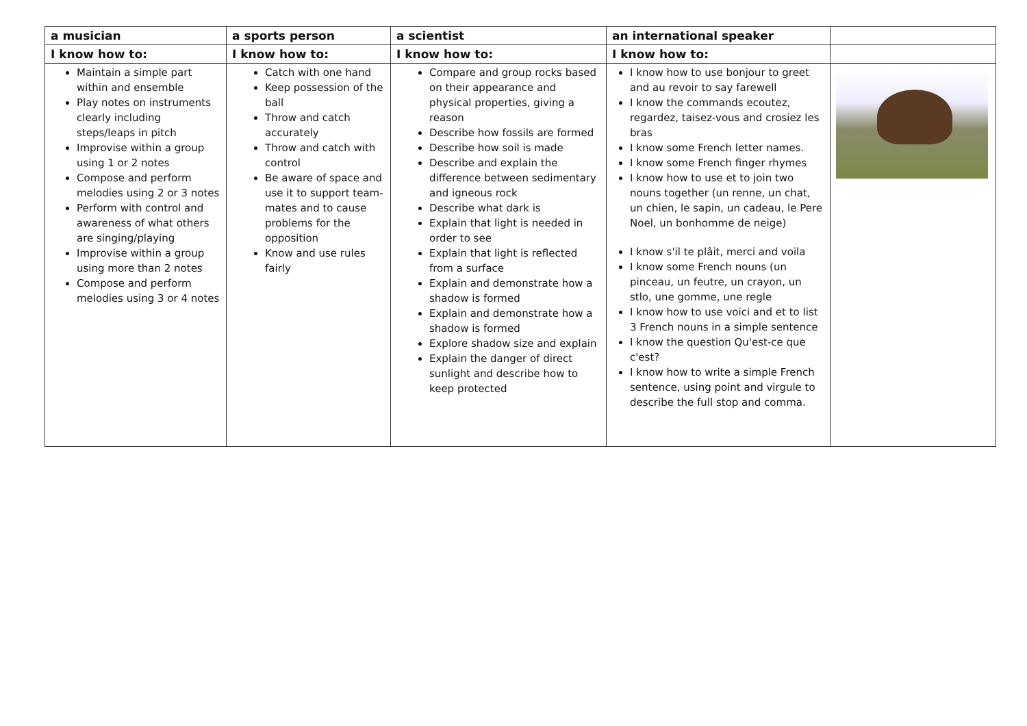| a musician | a sports person | a scientist | an international speaker | |
| --- | --- | --- | --- | --- |
| I know how to: | I know how to: | I know how to: | I know how to: | |
| Maintain a simple part within and ensemble Play notes on instruments clearly including steps/leaps in pitch Improvise within a group using 1 or 2 notes Compose and perform melodies using 2 or 3 notes Perform with control and awareness of what others are singing/playing Improvise within a group using more than 2 notes Compose and perform melodies using 3 or 4 notes | Catch with one hand Keep possession of the ball Throw and catch accurately Throw and catch with control Be aware of space and use it to support team-mates and to cause problems for the opposition Know and use rules fairly | Compare and group rocks based on their appearance and physical properties, giving a reason Describe how fossils are formed Describe how soil is made Describe and explain the difference between sedimentary and igneous rock Describe what dark is Explain that light is needed in order to see Explain that light is reflected from a surface Explain and demonstrate how a shadow is formed Explain and demonstrate how a shadow is formed Explore shadow size and explain Explain the danger of direct sunlight and describe how to keep protected | I know how to use bonjour to greet and au revoir to say farewell I know the commands ecoutez, regardez, taisez-vous and crosiez les bras I know some French letter names. I know some French finger rhymes I know how to use et to join two nouns together (un renne, un chat, un chien, le sapin, un cadeau, le Pere Noel, un bonhomme de neige) I know s'il te plâit, merci and voila I know some French nouns (un pinceau, un feutre, un crayon, un stlo, une gomme, une regle I know how to use voici and et to list 3 French nouns in a simple sentence I know the question Qu'est-ce que c'est? I know how to write a simple French sentence, using point and virgule to describe the full stop and comma. | |